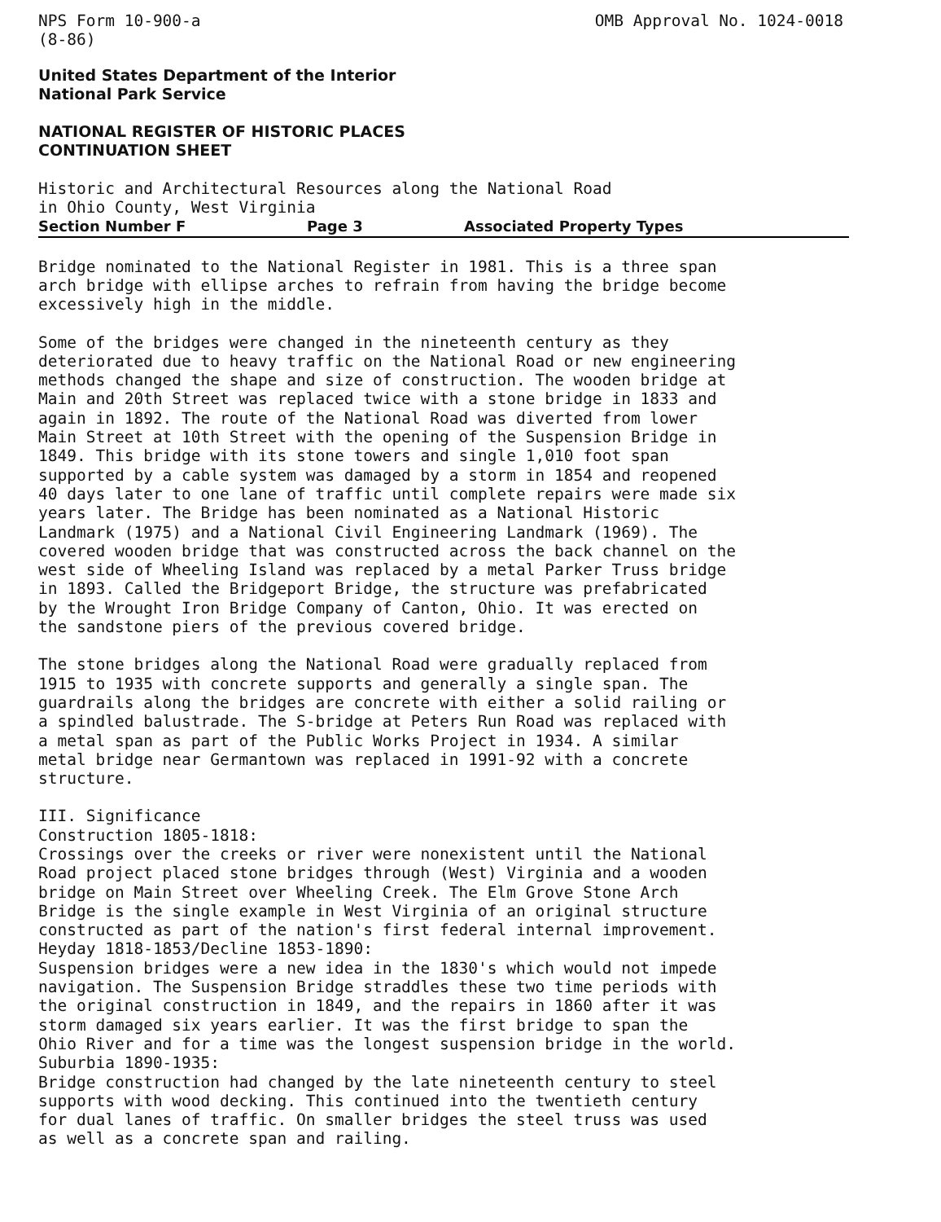NPS Form 10-900-a
(8-86)
OMB Approval No. 1024-0018
United States Department of the Interior National Park Service
NATIONAL REGISTER OF HISTORIC PLACES CONTINUATION SHEET
Historic and Architectural Resources along the National Road
in Ohio County, West Virginia
Section Number F Page 3 Associated Property Types
Bridge nominated to the National Register in 1981. This is a three span arch bridge with ellipse arches to refrain from having the bridge become excessively high in the middle.
Some of the bridges were changed in the nineteenth century as they deteriorated due to heavy traffic on the National Road or new engineering methods changed the shape and size of construction. The wooden bridge at Main and 20th Street was replaced twice with a stone bridge in 1833 and again in 1892. The route of the National Road was diverted from lower Main Street at 10th Street with the opening of the Suspension Bridge in 1849. This bridge with its stone towers and single 1,010 foot span supported by a cable system was damaged by a storm in 1854 and reopened 40 days later to one lane of traffic until complete repairs were made six years later. The Bridge has been nominated as a National Historic Landmark (1975) and a National Civil Engineering Landmark (1969). The covered wooden bridge that was constructed across the back channel on the west side of Wheeling Island was replaced by a metal Parker Truss bridge in 1893. Called the Bridgeport Bridge, the structure was prefabricated by the Wrought Iron Bridge Company of Canton, Ohio. It was erected on the sandstone piers of the previous covered bridge.
The stone bridges along the National Road were gradually replaced from 1915 to 1935 with concrete supports and generally a single span. The guardrails along the bridges are concrete with either a solid railing or a spindled balustrade. The S-bridge at Peters Run Road was replaced with a metal span as part of the Public Works Project in 1934. A similar metal bridge near Germantown was replaced in 1991-92 with a concrete structure.
III. Significance Construction 1805-1818: Crossings over the creeks or river were nonexistent until the National Road project placed stone bridges through (West) Virginia and a wooden bridge on Main Street over Wheeling Creek. The Elm Grove Stone Arch Bridge is the single example in West Virginia of an original structure constructed as part of the nation's first federal internal improvement. Heyday 1818-1853/Decline 1853-1890: Suspension bridges were a new idea in the 1830's which would not impede navigation. The Suspension Bridge straddles these two time periods with the original construction in 1849, and the repairs in 1860 after it was storm damaged six years earlier. It was the first bridge to span the Ohio River and for a time was the longest suspension bridge in the world. Suburbia 1890-1935: Bridge construction had changed by the late nineteenth century to steel supports with wood decking. This continued into the twentieth century for dual lanes of traffic. On smaller bridges the steel truss was used as well as a concrete span and railing.